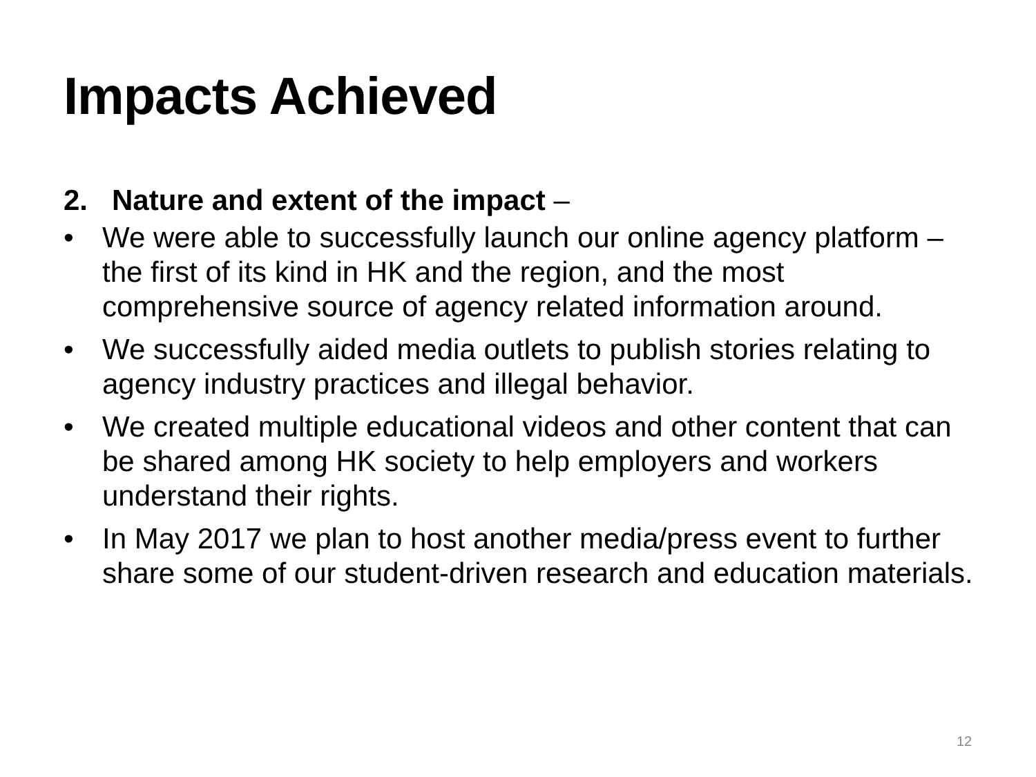Impacts Achieved
2. Nature and extent of the impact –
• We were able to successfully launch our online agency platform – the first of its kind in HK and the region, and the most comprehensive source of agency related information around.
• We successfully aided media outlets to publish stories relating to agency industry practices and illegal behavior.
• We created multiple educational videos and other content that can be shared among HK society to help employers and workers understand their rights.
• In May 2017 we plan to host another media/press event to further share some of our student-driven research and education materials.
12